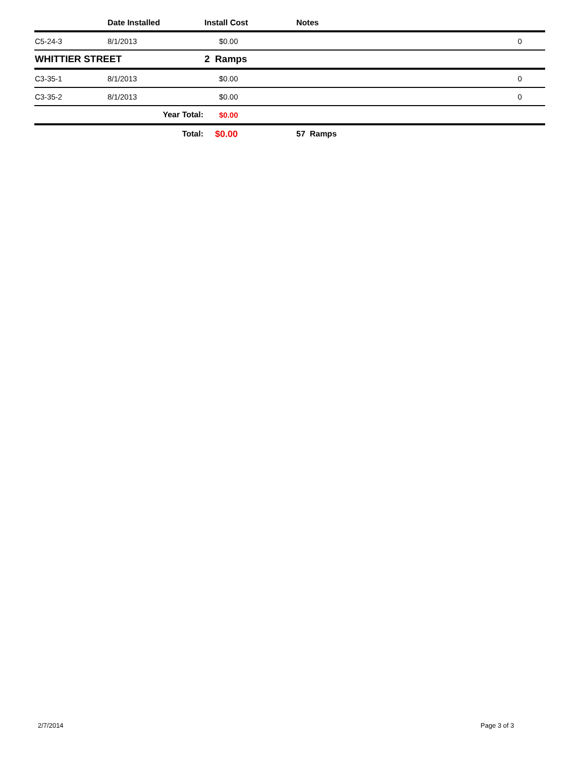| | Date Installed | Install Cost | Notes | |
| --- | --- | --- | --- | --- |
| C5-24-3 | 8/1/2013 | $0.00 | | 0 |
| WHITTIER STREET | | 2 Ramps | | |
| C3-35-1 | 8/1/2013 | $0.00 | | 0 |
| C3-35-2 | 8/1/2013 | $0.00 | | 0 |
| | Year Total: | $0.00 | | |
| | Total: | $0.00 | 57 Ramps | |
2/7/2014 Page 3 of 3